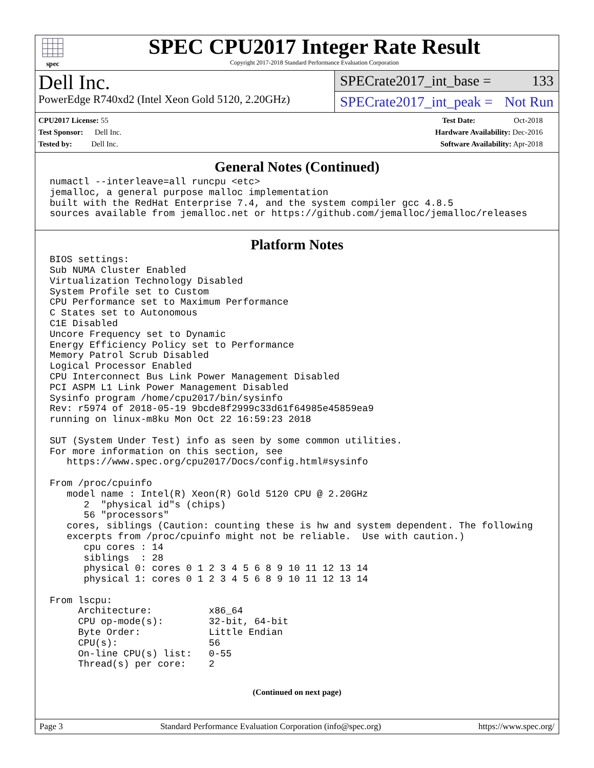spec
SPEC CPU2017 Integer Rate Result
Copyright 2017-2018 Standard Performance Evaluation Corporation
Dell Inc.
PowerEdge R740xd2 (Intel Xeon Gold 5120, 2.20GHz)
SPECrate2017_int_base = 133
SPECrate2017_int_peak = Not Run
CPU2017 License: 55
Test Sponsor: Dell Inc.
Tested by: Dell Inc.
Test Date: Oct-2018
Hardware Availability: Dec-2016
Software Availability: Apr-2018
General Notes (Continued)
numactl --interleave=all runcpu <etc>
jemalloc, a general purpose malloc implementation
built with the RedHat Enterprise 7.4, and the system compiler gcc 4.8.5
sources available from jemalloc.net or https://github.com/jemalloc/jemalloc/releases
Platform Notes
BIOS settings:
Sub NUMA Cluster Enabled
Virtualization Technology Disabled
System Profile set to Custom
CPU Performance set to Maximum Performance
C States set to Autonomous
C1E Disabled
Uncore Frequency set to Dynamic
Energy Efficiency Policy set to Performance
Memory Patrol Scrub Disabled
Logical Processor Enabled
CPU Interconnect Bus Link Power Management Disabled
PCI ASPM L1 Link Power Management Disabled
Sysinfo program /home/cpu2017/bin/sysinfo
Rev: r5974 of 2018-05-19 9bcde8f2999c33d61f64985e45859ea9
running on linux-m8ku Mon Oct 22 16:59:23 2018

SUT (System Under Test) info as seen by some common utilities.
For more information on this section, see
   https://www.spec.org/cpu2017/Docs/config.html#sysinfo

From /proc/cpuinfo
   model name : Intel(R) Xeon(R) Gold 5120 CPU @ 2.20GHz
      2  "physical id"s (chips)
      56 "processors"
   cores, siblings (Caution: counting these is hw and system dependent. The following
   excerpts from /proc/cpuinfo might not be reliable.  Use with caution.)
      cpu cores : 14
      siblings  : 28
      physical 0: cores 0 1 2 3 4 5 6 8 9 10 11 12 13 14
      physical 1: cores 0 1 2 3 4 5 6 8 9 10 11 12 13 14

From lscpu:
     Architecture:          x86_64
     CPU op-mode(s):        32-bit, 64-bit
     Byte Order:            Little Endian
     CPU(s):                56
     On-line CPU(s) list:   0-55
     Thread(s) per core:    2
(Continued on next page)
Page 3 Standard Performance Evaluation Corporation (info@spec.org) https://www.spec.org/